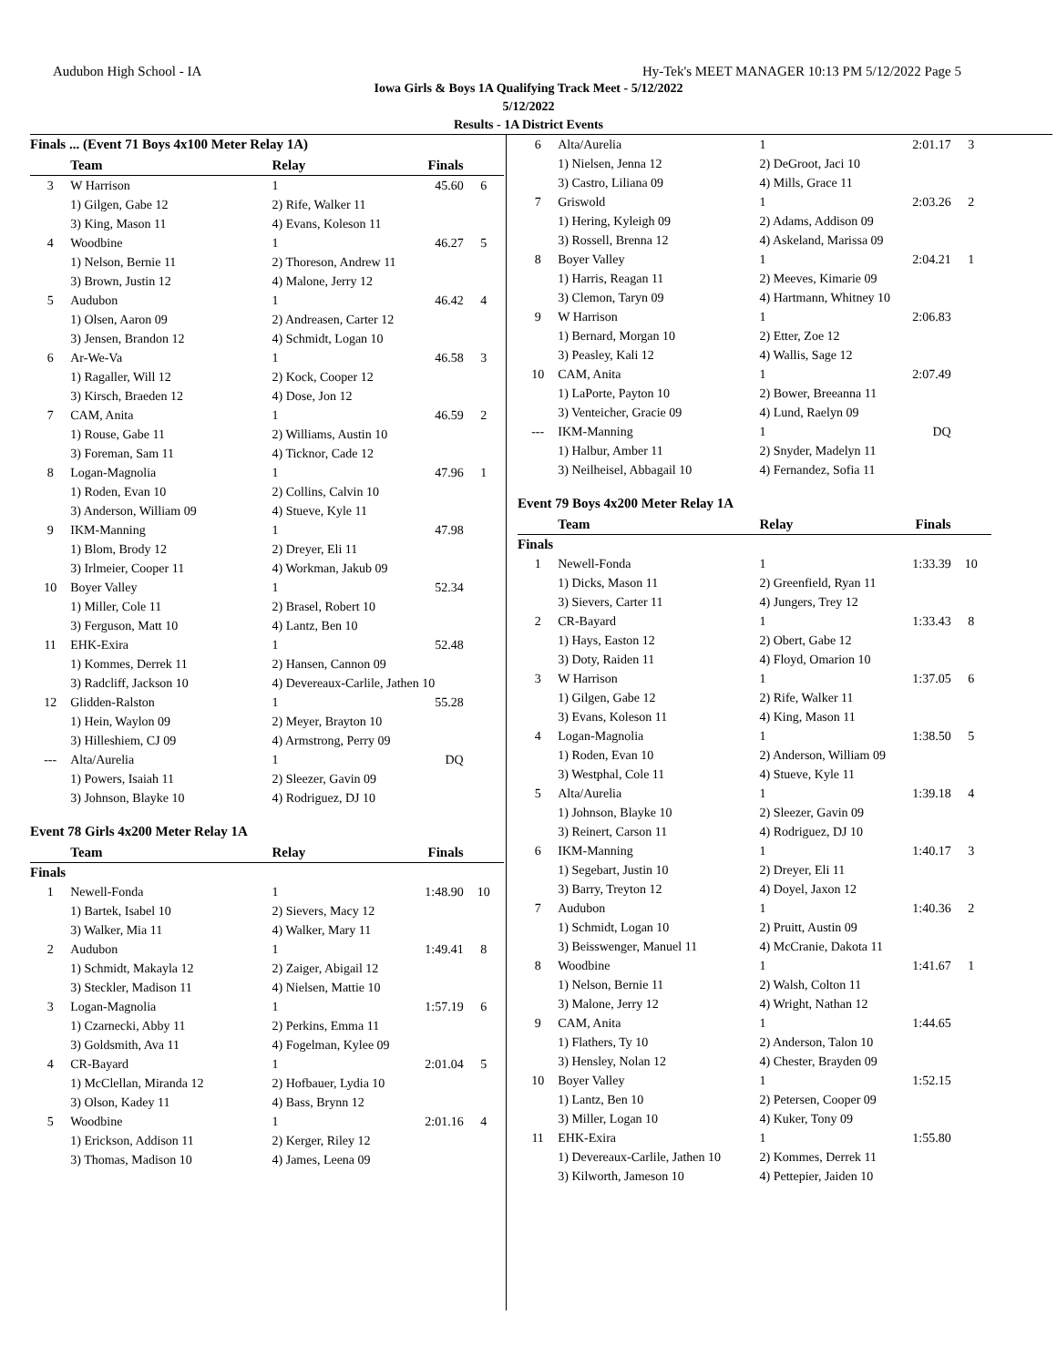Audubon High School - IA Hy-Tek's MEET MANAGER 10:13 PM 5/12/2022 Page 5
Iowa Girls & Boys 1A Qualifying Track Meet - 5/12/2022
5/12/2022
Results - 1A District Events
Finals ... (Event 71 Boys 4x100 Meter Relay 1A)
| | Team | Relay | Finals | |
| --- | --- | --- | --- | --- |
| 3 | W Harrison | 1 | 45.60 | 6 |
| | 1) Gilgen, Gabe 12 | 2) Rife, Walker 11 | | |
| | 3) King, Mason 11 | 4) Evans, Koleson 11 | | |
| 4 | Woodbine | 1 | 46.27 | 5 |
| | 1) Nelson, Bernie 11 | 2) Thoreson, Andrew 11 | | |
| | 3) Brown, Justin 12 | 4) Malone, Jerry 12 | | |
| 5 | Audubon | 1 | 46.42 | 4 |
| | 1) Olsen, Aaron 09 | 2) Andreasen, Carter 12 | | |
| | 3) Jensen, Brandon 12 | 4) Schmidt, Logan 10 | | |
| 6 | Ar-We-Va | 1 | 46.58 | 3 |
| | 1) Ragaller, Will 12 | 2) Kock, Cooper 12 | | |
| | 3) Kirsch, Braeden 12 | 4) Dose, Jon 12 | | |
| 7 | CAM, Anita | 1 | 46.59 | 2 |
| | 1) Rouse, Gabe 11 | 2) Williams, Austin 10 | | |
| | 3) Foreman, Sam 11 | 4) Ticknor, Cade 12 | | |
| 8 | Logan-Magnolia | 1 | 47.96 | 1 |
| | 1) Roden, Evan 10 | 2) Collins, Calvin 10 | | |
| | 3) Anderson, William 09 | 4) Stueve, Kyle 11 | | |
| 9 | IKM-Manning | 1 | 47.98 | |
| | 1) Blom, Brody 12 | 2) Dreyer, Eli 11 | | |
| | 3) Irlmeier, Cooper 11 | 4) Workman, Jakub 09 | | |
| 10 | Boyer Valley | 1 | 52.34 | |
| | 1) Miller, Cole 11 | 2) Brasel, Robert 10 | | |
| | 3) Ferguson, Matt 10 | 4) Lantz, Ben 10 | | |
| 11 | EHK-Exira | 1 | 52.48 | |
| | 1) Kommes, Derrek 11 | 2) Hansen, Cannon 09 | | |
| | 3) Radcliff, Jackson 10 | 4) Devereaux-Carlile, Jathen 10 | | |
| 12 | Glidden-Ralston | 1 | 55.28 | |
| | 1) Hein, Waylon 09 | 2) Meyer, Brayton 10 | | |
| | 3) Hilleshiem, CJ 09 | 4) Armstrong, Perry 09 | | |
| --- | Alta/Aurelia | 1 | DQ | |
| | 1) Powers, Isaiah 11 | 2) Sleezer, Gavin 09 | | |
| | 3) Johnson, Blayke 10 | 4) Rodriguez, DJ 10 | | |
Event 78 Girls 4x200 Meter Relay 1A
| | Team | Relay | Finals | |
| --- | --- | --- | --- | --- |
| Finals | | | | |
| 1 | Newell-Fonda | 1 | 1:48.90 | 10 |
| | 1) Bartek, Isabel 10 | 2) Sievers, Macy 12 | | |
| | 3) Walker, Mia 11 | 4) Walker, Mary 11 | | |
| 2 | Audubon | 1 | 1:49.41 | 8 |
| | 1) Schmidt, Makayla 12 | 2) Zaiger, Abigail 12 | | |
| | 3) Steckler, Madison 11 | 4) Nielsen, Mattie 10 | | |
| 3 | Logan-Magnolia | 1 | 1:57.19 | 6 |
| | 1) Czarnecki, Abby 11 | 2) Perkins, Emma 11 | | |
| | 3) Goldsmith, Ava 11 | 4) Fogelman, Kylee 09 | | |
| 4 | CR-Bayard | 1 | 2:01.04 | 5 |
| | 1) McClellan, Miranda 12 | 2) Hofbauer, Lydia 10 | | |
| | 3) Olson, Kadey 11 | 4) Bass, Brynn 12 | | |
| 5 | Woodbine | 1 | 2:01.16 | 4 |
| | 1) Erickson, Addison 11 | 2) Kerger, Riley 12 | | |
| | 3) Thomas, Madison 10 | 4) James, Leena 09 | | |
| 6 | Alta/Aurelia | 1 | 2:01.17 | 3 |
| | 1) Nielsen, Jenna 12 | 2) DeGroot, Jaci 10 | | |
| | 3) Castro, Liliana 09 | 4) Mills, Grace 11 | | |
| 7 | Griswold | 1 | 2:03.26 | 2 |
| | 1) Hering, Kyleigh 09 | 2) Adams, Addison 09 | | |
| | 3) Rossell, Brenna 12 | 4) Askeland, Marissa 09 | | |
| 8 | Boyer Valley | 1 | 2:04.21 | 1 |
| | 1) Harris, Reagan 11 | 2) Meeves, Kimarie 09 | | |
| | 3) Clemon, Taryn 09 | 4) Hartmann, Whitney 10 | | |
| 9 | W Harrison | 1 | 2:06.83 | |
| | 1) Bernard, Morgan 10 | 2) Etter, Zoe 12 | | |
| | 3) Peasley, Kali 12 | 4) Wallis, Sage 12 | | |
| 10 | CAM, Anita | 1 | 2:07.49 | |
| | 1) LaPorte, Payton 10 | 2) Bower, Breeanna 11 | | |
| | 3) Venteicher, Gracie 09 | 4) Lund, Raelyn 09 | | |
| --- | IKM-Manning | 1 | DQ | |
| | 1) Halbur, Amber 11 | 2) Snyder, Madelyn 11 | | |
| | 3) Neilheisel, Abbagail 10 | 4) Fernandez, Sofia 11 | | |
Event 79 Boys 4x200 Meter Relay 1A
| | Team | Relay | Finals | |
| --- | --- | --- | --- | --- |
| Finals | | | | |
| 1 | Newell-Fonda | 1 | 1:33.39 | 10 |
| | 1) Dicks, Mason 11 | 2) Greenfield, Ryan 11 | | |
| | 3) Sievers, Carter 11 | 4) Jungers, Trey 12 | | |
| 2 | CR-Bayard | 1 | 1:33.43 | 8 |
| | 1) Hays, Easton 12 | 2) Obert, Gabe 12 | | |
| | 3) Doty, Raiden 11 | 4) Floyd, Omarion 10 | | |
| 3 | W Harrison | 1 | 1:37.05 | 6 |
| | 1) Gilgen, Gabe 12 | 2) Rife, Walker 11 | | |
| | 3) Evans, Koleson 11 | 4) King, Mason 11 | | |
| 4 | Logan-Magnolia | 1 | 1:38.50 | 5 |
| | 1) Roden, Evan 10 | 2) Anderson, William 09 | | |
| | 3) Westphal, Cole 11 | 4) Stueve, Kyle 11 | | |
| 5 | Alta/Aurelia | 1 | 1:39.18 | 4 |
| | 1) Johnson, Blayke 10 | 2) Sleezer, Gavin 09 | | |
| | 3) Reinert, Carson 11 | 4) Rodriguez, DJ 10 | | |
| 6 | IKM-Manning | 1 | 1:40.17 | 3 |
| | 1) Segebart, Justin 10 | 2) Dreyer, Eli 11 | | |
| | 3) Barry, Treyton 12 | 4) Doyel, Jaxon 12 | | |
| 7 | Audubon | 1 | 1:40.36 | 2 |
| | 1) Schmidt, Logan 10 | 2) Pruitt, Austin 09 | | |
| | 3) Beisswenger, Manuel 11 | 4) McCranie, Dakota 11 | | |
| 8 | Woodbine | 1 | 1:41.67 | 1 |
| | 1) Nelson, Bernie 11 | 2) Walsh, Colton 11 | | |
| | 3) Malone, Jerry 12 | 4) Wright, Nathan 12 | | |
| 9 | CAM, Anita | 1 | 1:44.65 | |
| | 1) Flathers, Ty 10 | 2) Anderson, Talon 10 | | |
| | 3) Hensley, Nolan 12 | 4) Chester, Brayden 09 | | |
| 10 | Boyer Valley | 1 | 1:52.15 | |
| | 1) Lantz, Ben 10 | 2) Petersen, Cooper 09 | | |
| | 3) Miller, Logan 10 | 4) Kuker, Tony 09 | | |
| 11 | EHK-Exira | 1 | 1:55.80 | |
| | 1) Devereaux-Carlile, Jathen 10 | 2) Kommes, Derrek 11 | | |
| | 3) Kilworth, Jameson 10 | 4) Pettepier, Jaiden 10 | | |